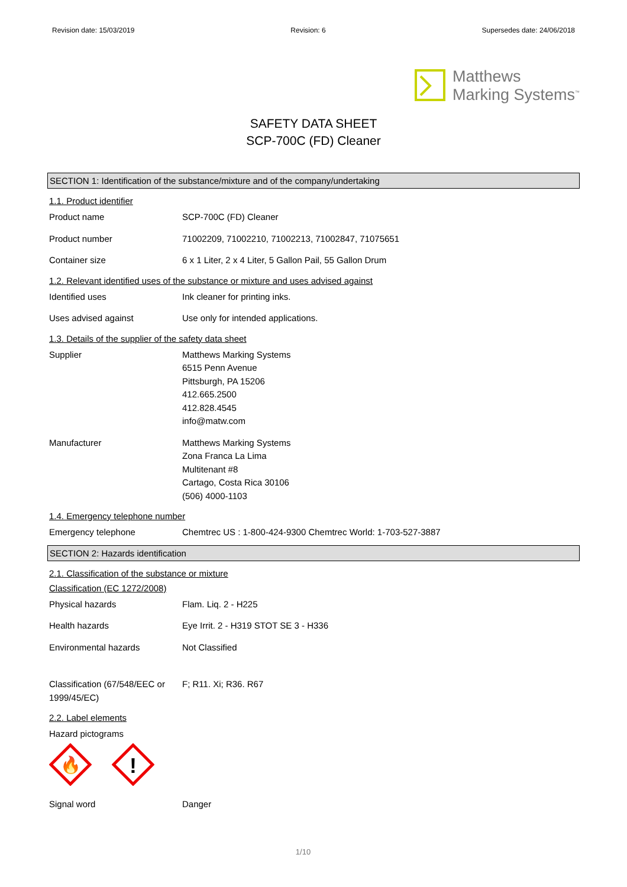Revision date: 15/03/2019 Revision: 6 Supersedes date: 24/06/2018
Matthews
Marking Systems<sup>™</sup>
SAFETY DATA SHEET
SCP-700C (FD) Cleaner
SECTION 1: Identification of the substance/mixture and of the company/undertaking
1.1. Product identifier
Product name SCP-700C (FD) Cleaner
Product number 71002209, 71002210, 71002213, 71002847, 71075651
Container size 6 x 1 Liter, 2 x 4 Liter, 5 Gallon Pail, 55 Gallon Drum
1.2. Relevant identified uses of the substance or mixture and uses advised against
Identified uses Ink cleaner for printing inks.
Uses advised against Use only for intended applications.
1.3. Details of the supplier of the safety data sheet
Supplier Matthews Marking Systems
6515 Penn Avenue
Pittsburgh, PA 15206
412.665.2500
412.828.4545
info@matw.com
Manufacturer Matthews Marking Systems
Zona Franca La Lima
Multitenant #8
Cartago, Costa Rica 30106
(506) 4000-1103
1.4. Emergency telephone number
Emergency telephone Chemtrec US : 1-800-424-9300 Chemtrec World: 1-703-527-3887
SECTION 2: Hazards identification
2.1. Classification of the substance or mixture
Classification (EC 1272/2008)
Physical hazards Flam. Liq. 2 - H225
Health hazards Eye Irrit. 2 - H319 STOT SE 3 - H336
Environmental hazards Not Classified
Classification (67/548/EEC or 1999/45/EC)
F; R11. Xi; R36. R67
2.2. Label elements
Hazard pictograms
🔥
!
Signal word Danger
1/10